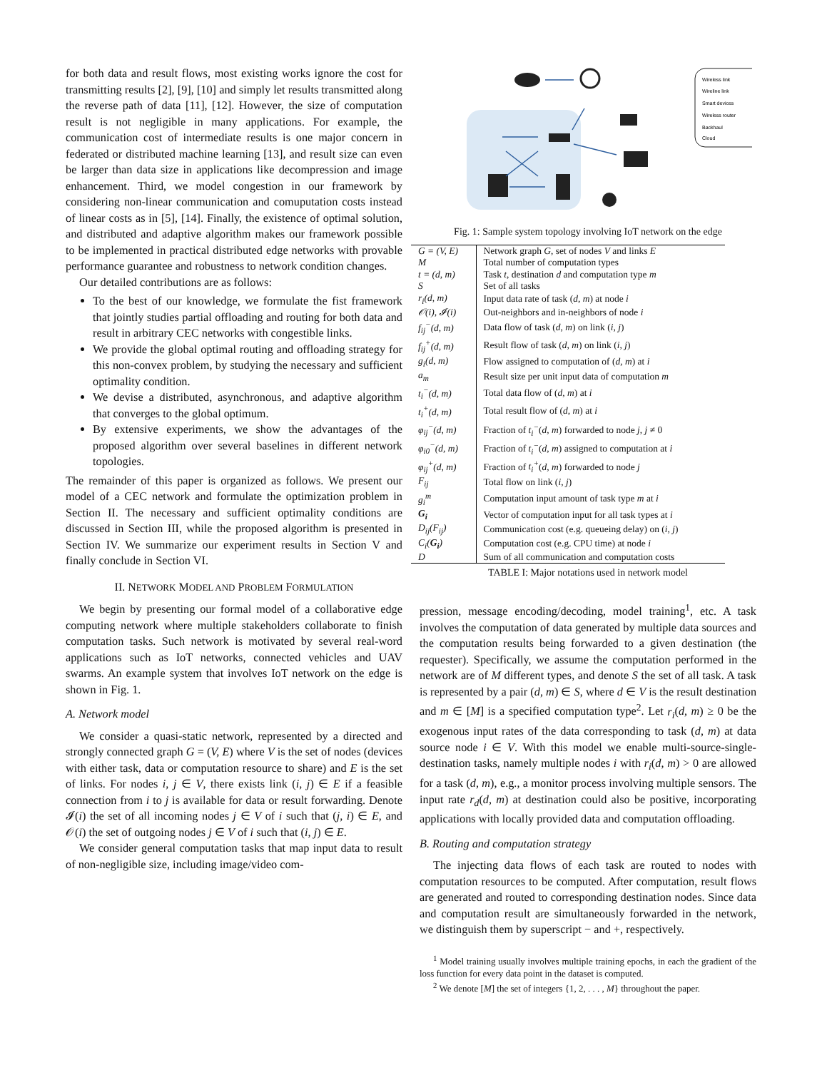for both data and result flows, most existing works ignore the cost for transmitting results [2], [9], [10] and simply let results transmitted along the reverse path of data [11], [12]. However, the size of computation result is not negligible in many applications. For example, the communication cost of intermediate results is one major concern in federated or distributed machine learning [13], and result size can even be larger than data size in applications like decompression and image enhancement. Third, we model congestion in our framework by considering non-linear communication and comuputation costs instead of linear costs as in [5], [14]. Finally, the existence of optimal solution, and distributed and adaptive algorithm makes our framework possible to be implemented in practical distributed edge networks with provable performance guarantee and robustness to network condition changes.
Our detailed contributions are as follows:
To the best of our knowledge, we formulate the fist framework that jointly studies partial offloading and routing for both data and result in arbitrary CEC networks with congestible links.
We provide the global optimal routing and offloading strategy for this non-convex problem, by studying the necessary and sufficient optimality condition.
We devise a distributed, asynchronous, and adaptive algorithm that converges to the global optimum.
By extensive experiments, we show the advantages of the proposed algorithm over several baselines in different network topologies.
The remainder of this paper is organized as follows. We present our model of a CEC network and formulate the optimization problem in Section II. The necessary and sufficient optimality conditions are discussed in Section III, while the proposed algorithm is presented in Section IV. We summarize our experiment results in Section V and finally conclude in Section VI.
II. NETWORK MODEL AND PROBLEM FORMULATION
We begin by presenting our formal model of a collaborative edge computing network where multiple stakeholders collaborate to finish computation tasks. Such network is motivated by several real-word applications such as IoT networks, connected vehicles and UAV swarms. An example system that involves IoT network on the edge is shown in Fig. 1.
A. Network model
We consider a quasi-static network, represented by a directed and strongly connected graph G = (V, E) where V is the set of nodes (devices with either task, data or computation resource to share) and E is the set of links. For nodes i, j ∈ V, there exists link (i, j) ∈ E if a feasible connection from i to j is available for data or result forwarding. Denote 𝓘(i) the set of all incoming nodes j ∈ V of i such that (j, i) ∈ E, and 𝒪(i) the set of outgoing nodes j ∈ V of i such that (i, j) ∈ E.
We consider general computation tasks that map input data to result of non-negligible size, including image/video com-
Wireless link
Wireline link
Smart devices
Wireless router
Backhaul
Cloud
Fig. 1: Sample system topology involving IoT network on the edge
| G = (V, E) | Network graph G , set of nodes V and links E |
| M | Total number of computation types |
| t = (d, m) | Task t , destination d and computation type m |
| S | Set of all tasks |
| r<sub>i</sub>(d, m) | Input data rate of task ( d, m ) at node i |
| 𝒪(i), 𝓘(i) | Out-neighbors and in-neighbors of node i |
| f<sub>ij</sub><sup>−</sup>(d, m) | Data flow of task ( d, m ) on link ( i, j ) |
| f<sub>ij</sub><sup>+</sup>(d, m) | Result flow of task ( d, m ) on link ( i, j ) |
| g<sub>i</sub>(d, m) | Flow assigned to computation of ( d, m ) at i |
| a<sub>m</sub> | Result size per unit input data of computation m |
| t<sub>i</sub><sup>−</sup>(d, m) | Total data flow of ( d, m ) at i |
| t<sub>i</sub><sup>+</sup>(d, m) | Total result flow of ( d, m ) at i |
| φ<sub>ij</sub><sup>−</sup>(d, m) | Fraction of t<sub>i</sub><sup>−</sup> ( d, m ) forwarded to node j , j ≠ 0 |
| φ<sub>i0</sub><sup>−</sup>(d, m) | Fraction of t<sub>i</sub><sup>−</sup> ( d, m ) assigned to computation at i |
| φ<sub>ij</sub><sup>+</sup>(d, m) | Fraction of t<sub>i</sub><sup>+</sup> ( d, m ) forwarded to node j |
| F<sub>ij</sub> | Total flow on link ( i, j ) |
| g<sub>i</sub><sup>m</sup> | Computation input amount of task type m at i |
| G<sub>i</sub> | Vector of computation input for all task types at i |
| D<sub>ij</sub>(F<sub>ij</sub>) | Communication cost (e.g. queueing delay) on ( i, j ) |
| C<sub>i</sub>( G<sub>i</sub> ) | Computation cost (e.g. CPU time) at node i |
| D | Sum of all communication and computation costs |
TABLE I: Major notations used in network model
pression, message encoding/decoding, model training<sup>1</sup>, etc. A task involves the computation of data generated by multiple data sources and the computation results being forwarded to a given destination (the requester). Specifically, we assume the computation performed in the network are of M different types, and denote S the set of all task. A task is represented by a pair (d, m) ∈ S, where d ∈ V is the result destination and m ∈ [M] is a specified computation type<sup>2</sup>. Let r<sub>i</sub>(d, m) ≥ 0 be the exogenous input rates of the data corresponding to task (d, m) at data source node i ∈ V. With this model we enable multi-source-single-destination tasks, namely multiple nodes i with r<sub>i</sub>(d, m) > 0 are allowed for a task (d, m), e.g., a monitor process involving multiple sensors. The input rate r<sub>d</sub>(d, m) at destination could also be positive, incorporating applications with locally provided data and computation offloading.
B. Routing and computation strategy
The injecting data flows of each task are routed to nodes with computation resources to be computed. After computation, result flows are generated and routed to corresponding destination nodes. Since data and computation result are simultaneously forwarded in the network, we distinguish them by superscript − and +, respectively.
<sup>1</sup> Model training usually involves multiple training epochs, in each the gradient of the loss function for every data point in the dataset is computed.
<sup>2</sup> We denote [M] the set of integers {1, 2, . . . , M} throughout the paper.